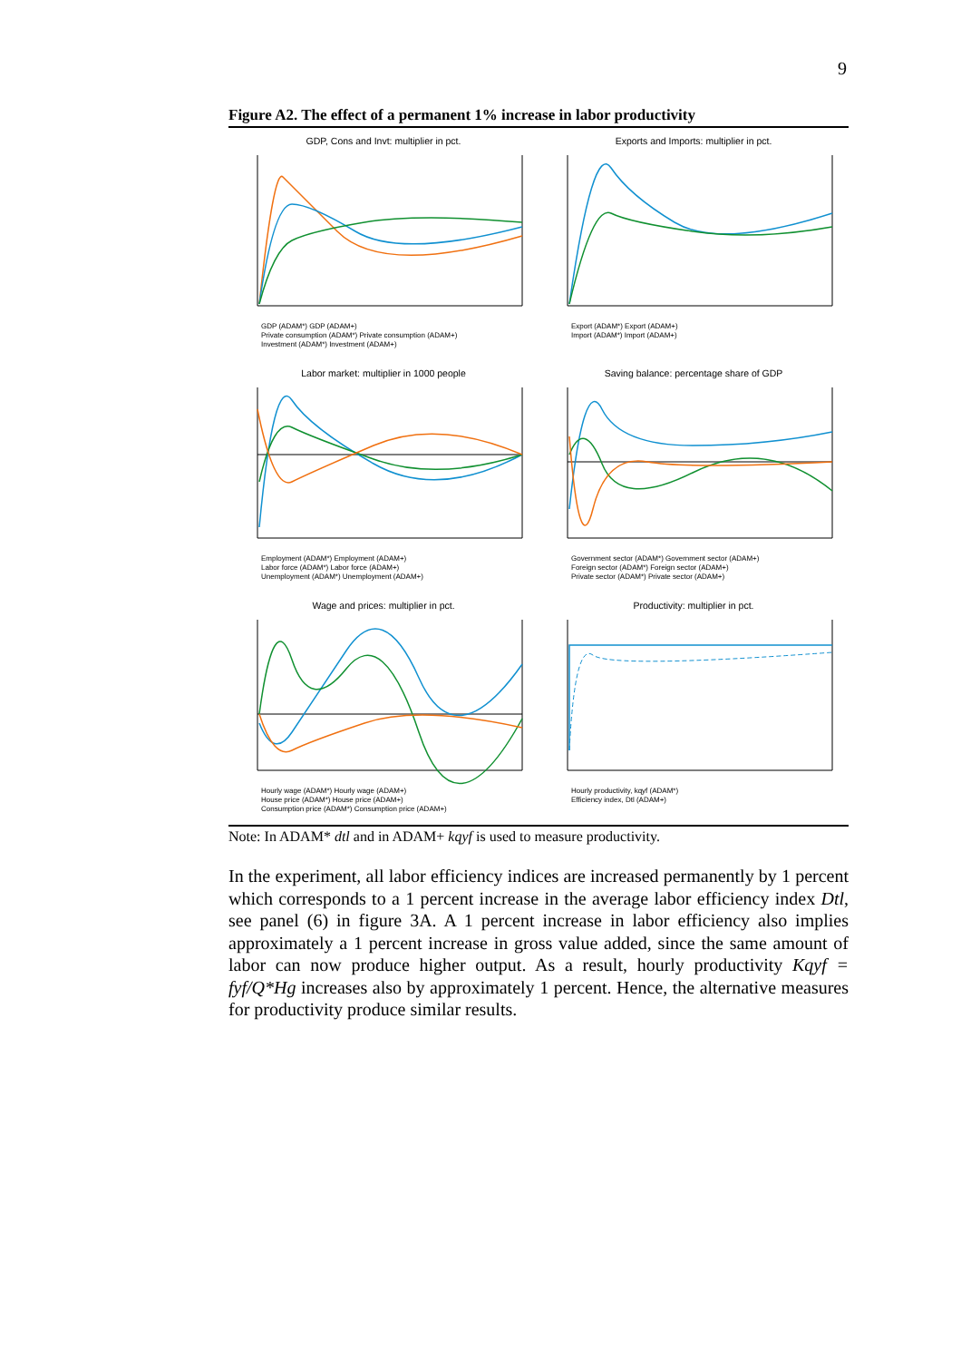9
Figure A2. The effect of a permanent 1% increase in labor productivity
GDP, Cons and Invt: multiplier in pct.
GDP (ADAM*) GDP (ADAM+)
Private consumption (ADAM*) Private consumption (ADAM+)
Investment (ADAM*) Investment (ADAM+)
Exports and Imports: multiplier in pct.
Export (ADAM*) Export (ADAM+)
Import (ADAM*) Import (ADAM+)
Labor market: multiplier in 1000 people
Employment (ADAM*) Employment (ADAM+)
Labor force (ADAM*) Labor force (ADAM+)
Unemployment (ADAM*) Unemployment (ADAM+)
Saving balance: percentage share of GDP
Government sector (ADAM*) Government sector (ADAM+)
Foreign sector (ADAM*) Foreign sector (ADAM+)
Private sector (ADAM*) Private sector (ADAM+)
Wage and prices: multiplier in pct.
Hourly wage (ADAM*) Hourly wage (ADAM+)
House price (ADAM*) House price (ADAM+)
Consumption price (ADAM*) Consumption price (ADAM+)
Productivity: multiplier in pct.
Hourly productivity, kqyf (ADAM*)
Efficiency index, Dtl (ADAM+)
Note: In ADAM* dtl and in ADAM+ kqyf is used to measure productivity.
In the experiment, all labor efficiency indices are increased permanently by 1 percent which corresponds to a 1 percent increase in the average labor efficiency index Dtl, see panel (6) in figure 3A. A 1 percent increase in labor efficiency also implies approximately a 1 percent increase in gross value added, since the same amount of labor can now produce higher output. As a result, hourly productivity Kqyf = fyf/Q*Hg increases also by approximately 1 percent. Hence, the alternative measures for productivity produce similar results.